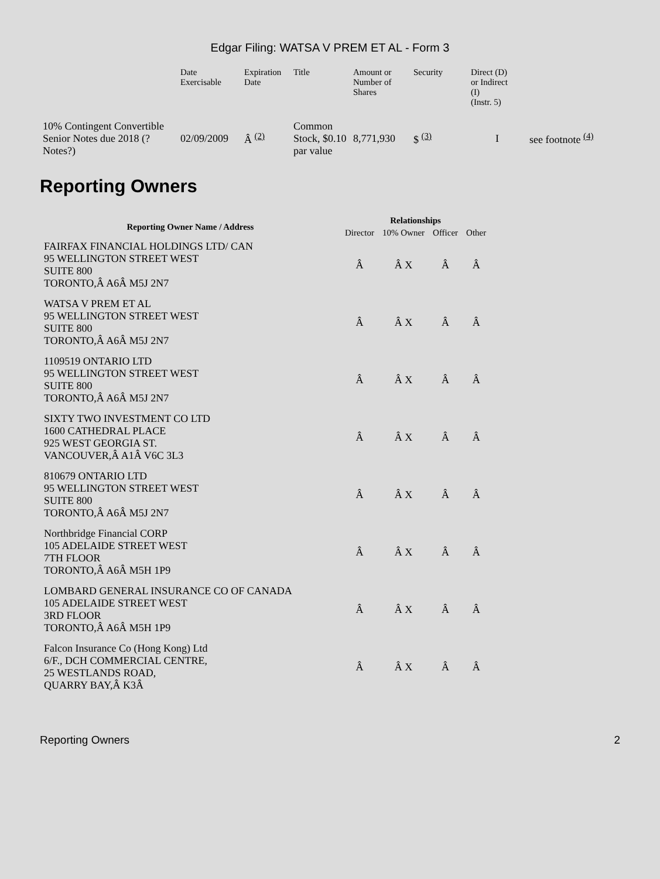Edgar Filing: WATSA V PREM ET AL - Form 3
| | Date Exercisable | Expiration Date | Title | Amount or Number of Shares | Security | Direct (D) or Indirect (I) (Instr. 5) | |
| 10% Contingent Convertible Senior Notes due 2018 (?Notes?) | 02/09/2009 | Â <sup>(2)</sup> | Common Stock, $0.10 par value | 8,771,930 | $ <sup>(3)</sup> | I | see footnote <sup>(4)</sup> |
Reporting Owners
| Reporting Owner Name / Address | Relationships | | | |
| --- | --- | --- | --- | --- |
| | Director | 10% Owner | Officer | Other |
| FAIRFAX FINANCIAL HOLDINGS LTD/ CAN 95 WELLINGTON STREET WEST SUITE 800 TORONTO,Â A6Â M5J 2N7 | Â | Â X | Â | Â |
| WATSA V PREM ET AL 95 WELLINGTON STREET WEST SUITE 800 TORONTO,Â A6Â M5J 2N7 | Â | Â X | Â | Â |
| 1109519 ONTARIO LTD 95 WELLINGTON STREET WEST SUITE 800 TORONTO,Â A6Â M5J 2N7 | Â | Â X | Â | Â |
| SIXTY TWO INVESTMENT CO LTD 1600 CATHEDRAL PLACE 925 WEST GEORGIA ST. VANCOUVER,Â A1Â V6C 3L3 | Â | Â X | Â | Â |
| 810679 ONTARIO LTD 95 WELLINGTON STREET WEST SUITE 800 TORONTO,Â A6Â M5J 2N7 | Â | Â X | Â | Â |
| Northbridge Financial CORP 105 ADELAIDE STREET WEST 7TH FLOOR TORONTO,Â A6Â M5H 1P9 | Â | Â X | Â | Â |
| LOMBARD GENERAL INSURANCE CO OF CANADA 105 ADELAIDE STREET WEST 3RD FLOOR TORONTO,Â A6Â M5H 1P9 | Â | Â X | Â | Â |
| Falcon Insurance Co (Hong Kong) Ltd 6/F., DCH COMMERCIAL CENTRE, 25 WESTLANDS ROAD, QUARRY BAY,Â K3Â | Â | Â X | Â | Â |
Reporting Owners 2